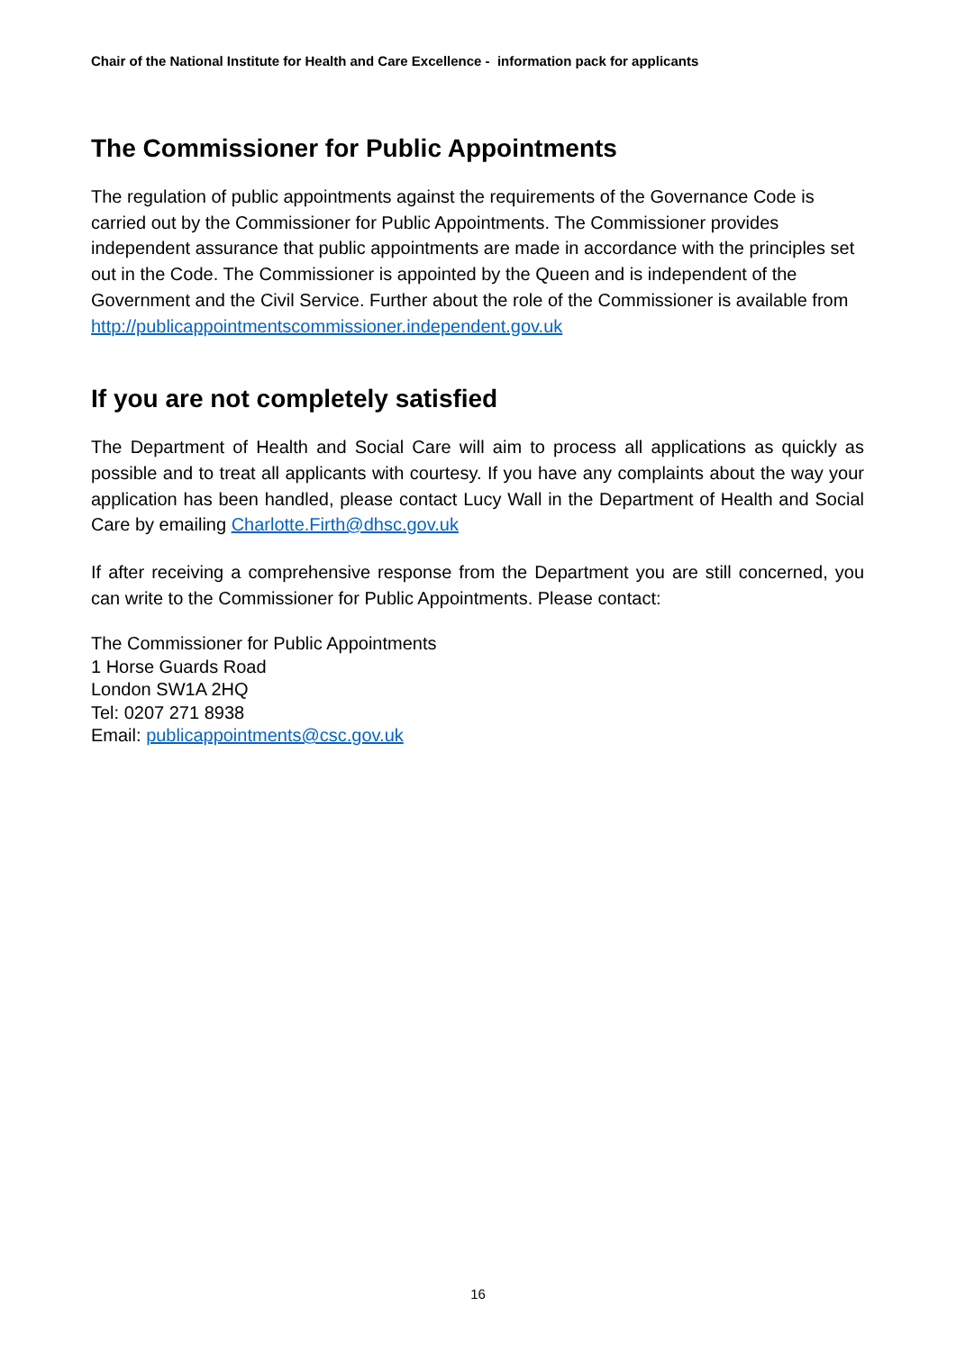Chair of the National Institute for Health and Care Excellence - information pack for applicants
The Commissioner for Public Appointments
The regulation of public appointments against the requirements of the Governance Code is carried out by the Commissioner for Public Appointments. The Commissioner provides independent assurance that public appointments are made in accordance with the principles set out in the Code. The Commissioner is appointed by the Queen and is independent of the Government and the Civil Service. Further about the role of the Commissioner is available from
http://publicappointmentscommissioner.independent.gov.uk
If you are not completely satisfied
The Department of Health and Social Care will aim to process all applications as quickly as possible and to treat all applicants with courtesy. If you have any complaints about the way your application has been handled, please contact Lucy Wall in the Department of Health and Social Care by emailing Charlotte.Firth@dhsc.gov.uk
If after receiving a comprehensive response from the Department you are still concerned, you can write to the Commissioner for Public Appointments. Please contact:
The Commissioner for Public Appointments
1 Horse Guards Road
London SW1A 2HQ
Tel: 0207 271 8938
Email: publicappointments@csc.gov.uk
16